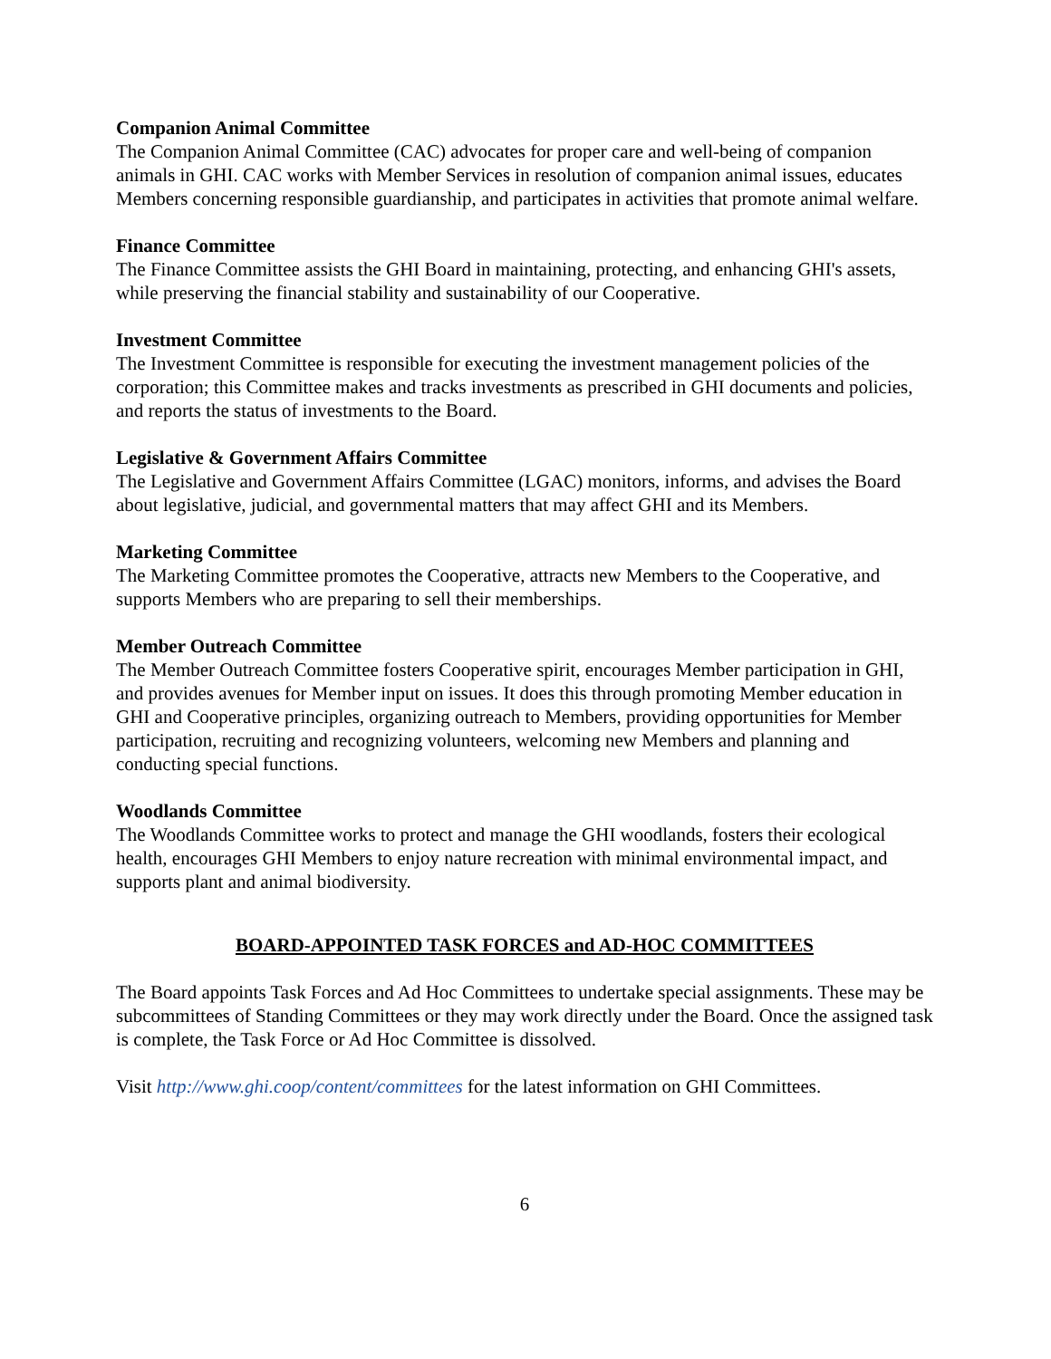Companion Animal Committee
The Companion Animal Committee (CAC) advocates for proper care and well-being of companion animals in GHI. CAC works with Member Services in resolution of companion animal issues, educates Members concerning responsible guardianship, and participates in activities that promote animal welfare.
Finance Committee
The Finance Committee assists the GHI Board in maintaining, protecting, and enhancing GHI's assets, while preserving the financial stability and sustainability of our Cooperative.
Investment Committee
The Investment Committee is responsible for executing the investment management policies of the corporation; this Committee makes and tracks investments as prescribed in GHI documents and policies, and reports the status of investments to the Board.
Legislative & Government Affairs Committee
The Legislative and Government Affairs Committee (LGAC) monitors, informs, and advises the Board about legislative, judicial, and governmental matters that may affect GHI and its Members.
Marketing Committee
The Marketing Committee promotes the Cooperative, attracts new Members to the Cooperative, and supports Members who are preparing to sell their memberships.
Member Outreach Committee
The Member Outreach Committee fosters Cooperative spirit, encourages Member participation in GHI, and provides avenues for Member input on issues. It does this through promoting Member education in GHI and Cooperative principles, organizing outreach to Members, providing opportunities for Member participation, recruiting and recognizing volunteers, welcoming new Members and planning and conducting special functions.
Woodlands Committee
The Woodlands Committee works to protect and manage the GHI woodlands, fosters their ecological health, encourages GHI Members to enjoy nature recreation with minimal environmental impact, and supports plant and animal biodiversity.
BOARD-APPOINTED TASK FORCES and AD-HOC COMMITTEES
The Board appoints Task Forces and Ad Hoc Committees to undertake special assignments. These may be subcommittees of Standing Committees or they may work directly under the Board. Once the assigned task is complete, the Task Force or Ad Hoc Committee is dissolved.
Visit http://www.ghi.coop/content/committees for the latest information on GHI Committees.
6